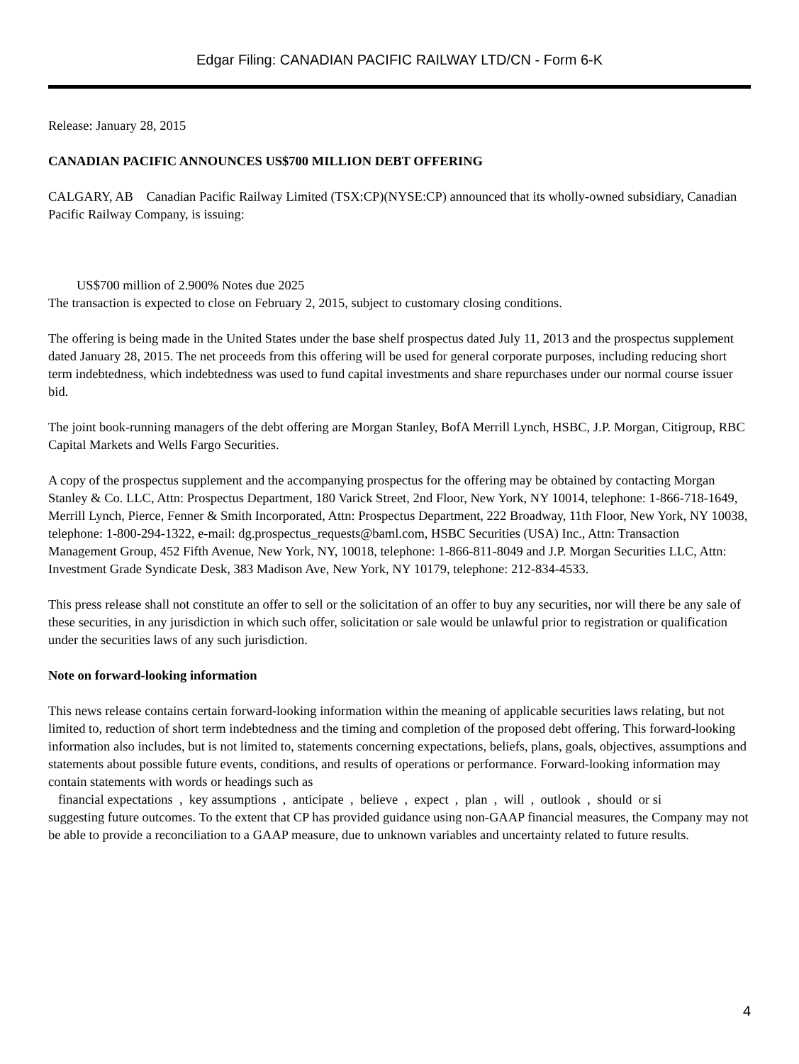Edgar Filing: CANADIAN PACIFIC RAILWAY LTD/CN - Form 6-K
Release: January 28, 2015
CANADIAN PACIFIC ANNOUNCES US$700 MILLION DEBT OFFERING
CALGARY, AB Canadian Pacific Railway Limited (TSX:CP)(NYSE:CP) announced that its wholly-owned subsidiary, Canadian Pacific Railway Company, is issuing:
US$700 million of 2.900% Notes due 2025
The transaction is expected to close on February 2, 2015, subject to customary closing conditions.
The offering is being made in the United States under the base shelf prospectus dated July 11, 2013 and the prospectus supplement dated January 28, 2015. The net proceeds from this offering will be used for general corporate purposes, including reducing short term indebtedness, which indebtedness was used to fund capital investments and share repurchases under our normal course issuer bid.
The joint book-running managers of the debt offering are Morgan Stanley, BofA Merrill Lynch, HSBC, J.P. Morgan, Citigroup, RBC Capital Markets and Wells Fargo Securities.
A copy of the prospectus supplement and the accompanying prospectus for the offering may be obtained by contacting Morgan Stanley & Co. LLC, Attn: Prospectus Department, 180 Varick Street, 2nd Floor, New York, NY 10014, telephone: 1-866-718-1649, Merrill Lynch, Pierce, Fenner & Smith Incorporated, Attn: Prospectus Department, 222 Broadway, 11th Floor, New York, NY 10038, telephone: 1-800-294-1322, e-mail: dg.prospectus_requests@baml.com, HSBC Securities (USA) Inc., Attn: Transaction Management Group, 452 Fifth Avenue, New York, NY, 10018, telephone: 1-866-811-8049 and J.P. Morgan Securities LLC, Attn: Investment Grade Syndicate Desk, 383 Madison Ave, New York, NY 10179, telephone: 212-834-4533.
This press release shall not constitute an offer to sell or the solicitation of an offer to buy any securities, nor will there be any sale of these securities, in any jurisdiction in which such offer, solicitation or sale would be unlawful prior to registration or qualification under the securities laws of any such jurisdiction.
Note on forward-looking information
This news release contains certain forward-looking information within the meaning of applicable securities laws relating, but not limited to, reduction of short term indebtedness and the timing and completion of the proposed debt offering. This forward-looking information also includes, but is not limited to, statements concerning expectations, beliefs, plans, goals, objectives, assumptions and statements about possible future events, conditions, and results of operations or performance. Forward-looking information may contain statements with words or headings such as
financial expectations , key assumptions , anticipate , believe , expect , plan , will , outlook , should or si
suggesting future outcomes. To the extent that CP has provided guidance using non-GAAP financial measures, the Company may not be able to provide a reconciliation to a GAAP measure, due to unknown variables and uncertainty related to future results.
4